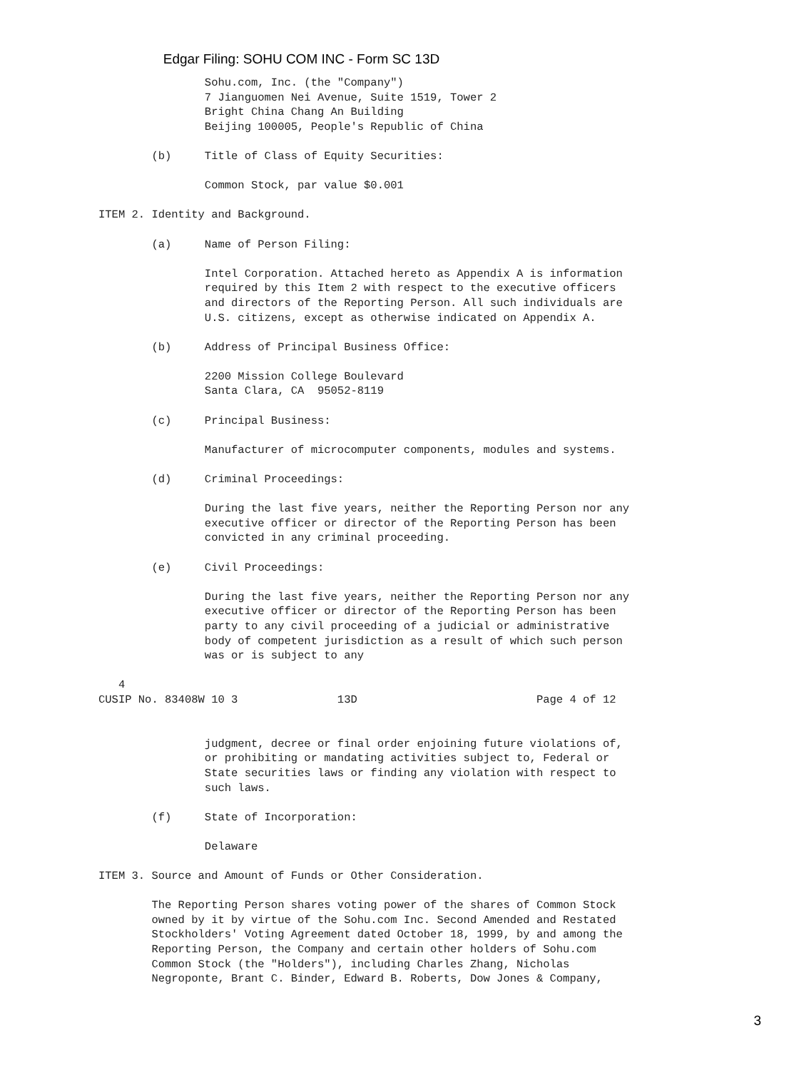Edgar Filing: SOHU COM INC - Form SC 13D
                Sohu.com, Inc. (the "Company")
                7 Jianguomen Nei Avenue, Suite 1519, Tower 2
                Bright China Chang An Building
                Beijing 100005, People's Republic of China

        (b)     Title of Class of Equity Securities:

                Common Stock, par value $0.001

ITEM 2. Identity and Background.

        (a)     Name of Person Filing:

                Intel Corporation. Attached hereto as Appendix A is information
                required by this Item 2 with respect to the executive officers
                and directors of the Reporting Person. All such individuals are
                U.S. citizens, except as otherwise indicated on Appendix A.

        (b)     Address of Principal Business Office:

                2200 Mission College Boulevard
                Santa Clara, CA  95052-8119

        (c)     Principal Business:

                Manufacturer of microcomputer components, modules and systems.

        (d)     Criminal Proceedings:

                During the last five years, neither the Reporting Person nor any
                executive officer or director of the Reporting Person has been
                convicted in any criminal proceeding.

        (e)     Civil Proceedings:

                During the last five years, neither the Reporting Person nor any
                executive officer or director of the Reporting Person has been
                party to any civil proceeding of a judicial or administrative
                body of competent jurisdiction as a result of which such person
                was or is subject to any

   4
CUSIP No. 83408W 10 3               13D                           Page 4 of 12


                judgment, decree or final order enjoining future violations of,
                or prohibiting or mandating activities subject to, Federal or
                State securities laws or finding any violation with respect to
                such laws.

        (f)     State of Incorporation:

                Delaware

ITEM 3. Source and Amount of Funds or Other Consideration.

        The Reporting Person shares voting power of the shares of Common Stock
        owned by it by virtue of the Sohu.com Inc. Second Amended and Restated
        Stockholders' Voting Agreement dated October 18, 1999, by and among the
        Reporting Person, the Company and certain other holders of Sohu.com
        Common Stock (the "Holders"), including Charles Zhang, Nicholas
        Negroponte, Brant C. Binder, Edward B. Roberts, Dow Jones & Company,
3